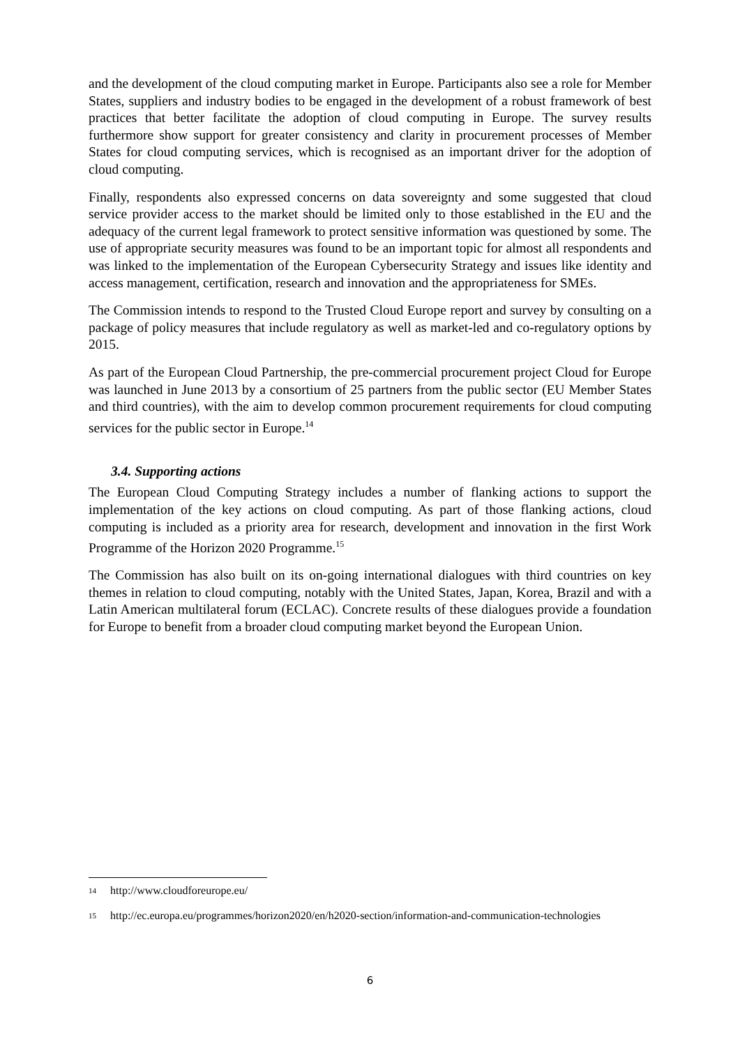and the development of the cloud computing market in Europe. Participants also see a role for Member States, suppliers and industry bodies to be engaged in the development of a robust framework of best practices that better facilitate the adoption of cloud computing in Europe. The survey results furthermore show support for greater consistency and clarity in procurement processes of Member States for cloud computing services, which is recognised as an important driver for the adoption of cloud computing.
Finally, respondents also expressed concerns on data sovereignty and some suggested that cloud service provider access to the market should be limited only to those established in the EU and the adequacy of the current legal framework to protect sensitive information was questioned by some. The use of appropriate security measures was found to be an important topic for almost all respondents and was linked to the implementation of the European Cybersecurity Strategy and issues like identity and access management, certification, research and innovation and the appropriateness for SMEs.
The Commission intends to respond to the Trusted Cloud Europe report and survey by consulting on a package of policy measures that include regulatory as well as market-led and co-regulatory options by 2015.
As part of the European Cloud Partnership, the pre-commercial procurement project Cloud for Europe was launched in June 2013 by a consortium of 25 partners from the public sector (EU Member States and third countries), with the aim to develop common procurement requirements for cloud computing services for the public sector in Europe.<sup>14</sup>
3.4. Supporting actions
The European Cloud Computing Strategy includes a number of flanking actions to support the implementation of the key actions on cloud computing. As part of those flanking actions, cloud computing is included as a priority area for research, development and innovation in the first Work Programme of the Horizon 2020 Programme.<sup>15</sup>
The Commission has also built on its on-going international dialogues with third countries on key themes in relation to cloud computing, notably with the United States, Japan, Korea, Brazil and with a Latin American multilateral forum (ECLAC). Concrete results of these dialogues provide a foundation for Europe to benefit from a broader cloud computing market beyond the European Union.
<sup>14</sup> http://www.cloudforeurope.eu/
<sup>15</sup> http://ec.europa.eu/programmes/horizon2020/en/h2020-section/information-and-communication-technologies
6